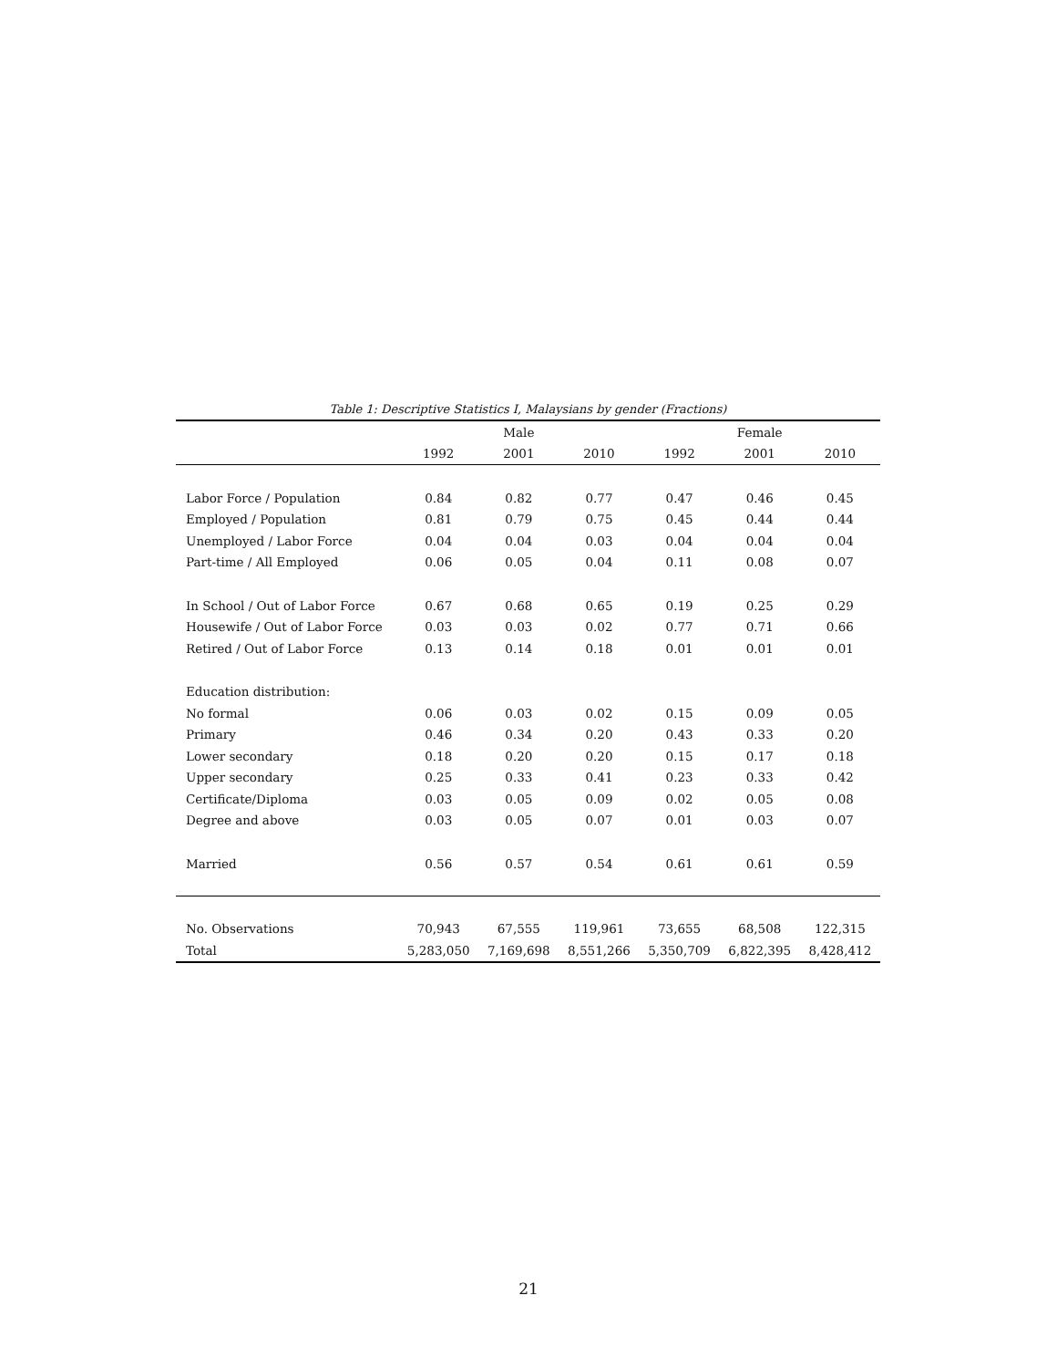Table 1: Descriptive Statistics I, Malaysians by gender (Fractions)
| | | Male | | | Female | |
| --- | --- | --- | --- | --- | --- | --- |
| | 1992 | 2001 | 2010 | 1992 | 2001 | 2010 |
| Labor Force / Population | 0.84 | 0.82 | 0.77 | 0.47 | 0.46 | 0.45 |
| Employed / Population | 0.81 | 0.79 | 0.75 | 0.45 | 0.44 | 0.44 |
| Unemployed / Labor Force | 0.04 | 0.04 | 0.03 | 0.04 | 0.04 | 0.04 |
| Part-time / All Employed | 0.06 | 0.05 | 0.04 | 0.11 | 0.08 | 0.07 |
| In School / Out of Labor Force | 0.67 | 0.68 | 0.65 | 0.19 | 0.25 | 0.29 |
| Housewife / Out of Labor Force | 0.03 | 0.03 | 0.02 | 0.77 | 0.71 | 0.66 |
| Retired / Out of Labor Force | 0.13 | 0.14 | 0.18 | 0.01 | 0.01 | 0.01 |
| Education distribution: | | | | | | |
| No formal | 0.06 | 0.03 | 0.02 | 0.15 | 0.09 | 0.05 |
| Primary | 0.46 | 0.34 | 0.20 | 0.43 | 0.33 | 0.20 |
| Lower secondary | 0.18 | 0.20 | 0.20 | 0.15 | 0.17 | 0.18 |
| Upper secondary | 0.25 | 0.33 | 0.41 | 0.23 | 0.33 | 0.42 |
| Certificate/Diploma | 0.03 | 0.05 | 0.09 | 0.02 | 0.05 | 0.08 |
| Degree and above | 0.03 | 0.05 | 0.07 | 0.01 | 0.03 | 0.07 |
| Married | 0.56 | 0.57 | 0.54 | 0.61 | 0.61 | 0.59 |
| No. Observations | 70,943 | 67,555 | 119,961 | 73,655 | 68,508 | 122,315 |
| Total | 5,283,050 | 7,169,698 | 8,551,266 | 5,350,709 | 6,822,395 | 8,428,412 |
21